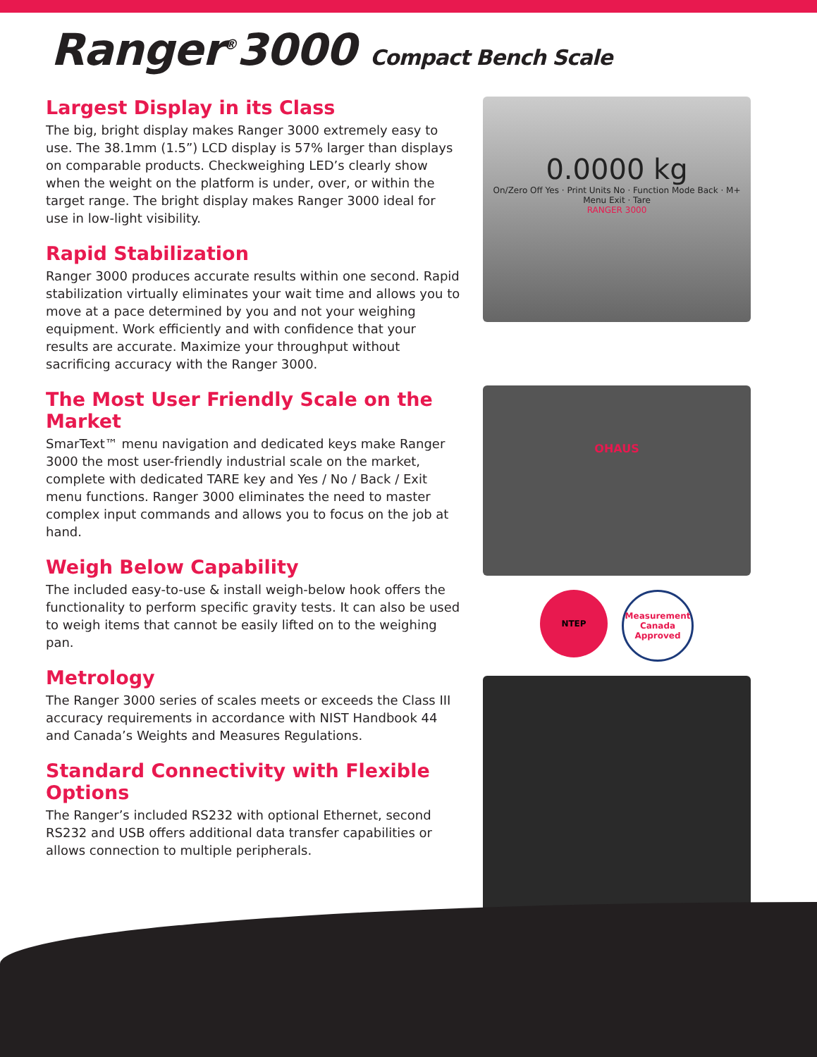Ranger<sup>®</sup>3000 Compact Bench Scale
Largest Display in its Class
The big, bright display makes Ranger 3000 extremely easy to use. The 38.1mm (1.5”) LCD display is 57% larger than displays on comparable products. Checkweighing LED’s clearly show when the weight on the platform is under, over, or within the target range. The bright display makes Ranger 3000 ideal for use in low-light visibility.
Rapid Stabilization
Ranger 3000 produces accurate results within one second. Rapid stabilization virtually eliminates your wait time and allows you to move at a pace determined by you and not your weighing equipment. Work efficiently and with confidence that your results are accurate. Maximize your throughput without sacrificing accuracy with the Ranger 3000.
The Most User Friendly Scale on the Market
SmarText™ menu navigation and dedicated keys make Ranger 3000 the most user-friendly industrial scale on the market, complete with dedicated TARE key and Yes / No / Back / Exit menu functions. Ranger 3000 eliminates the need to master complex input commands and allows you to focus on the job at hand.
Weigh Below Capability
The included easy-to-use & install weigh-below hook offers the functionality to perform specific gravity tests. It can also be used to weigh items that cannot be easily lifted on to the weighing pan.
Metrology
The Ranger 3000 series of scales meets or exceeds the Class III accuracy requirements in accordance with NIST Handbook 44 and Canada’s Weights and Measures Regulations.
Standard Connectivity with Flexible Options
The Ranger’s included RS232 with optional Ethernet, second RS232 and USB offers additional data transfer capabilities or allows connection to multiple peripherals.
0.0000 kg
On/Zero Off Yes · Print Units No · Function Mode Back · M+ Menu Exit · Tare
RANGER 3000
OHAUS
NTEP Measurement Canada Approved